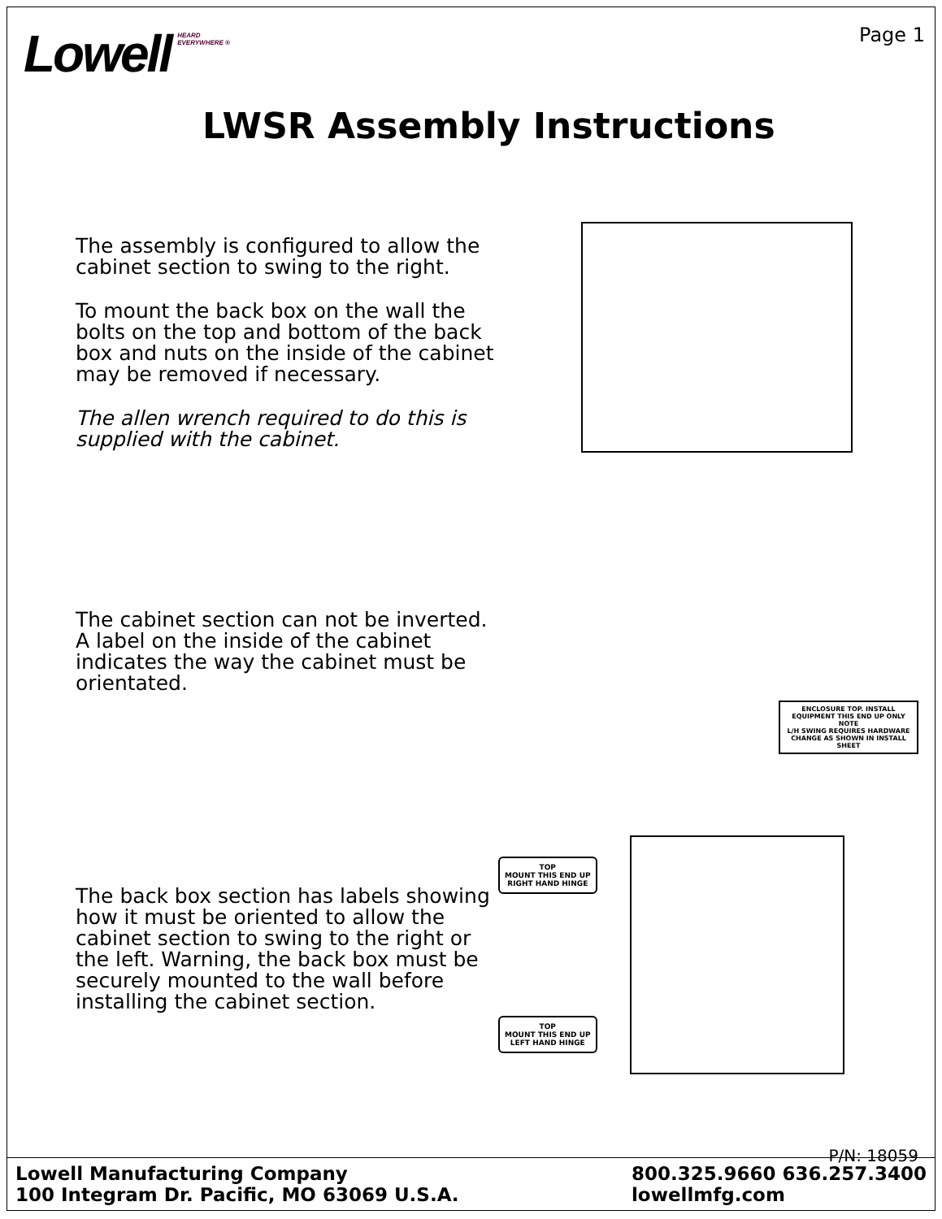Lowell HEARD
EVERYWHERE ®
Page 1
LWSR Assembly Instructions
The assembly is configured to allow the cabinet section to swing to the right.
To mount the back box on the wall the bolts on the top and bottom of the back box and nuts on the inside of the cabinet may be removed if necessary.
The allen wrench required to do this is supplied with the cabinet.
The cabinet section can not be inverted. A label on the inside of the cabinet indicates the way the cabinet must be orientated.
ENCLOSURE TOP. INSTALL EQUIPMENT THIS END UP ONLY
NOTE
L/H SWING REQUIRES HARDWARE CHANGE AS SHOWN IN INSTALL SHEET
The back box section has labels showing how it must be oriented to allow the cabinet section to swing to the right or the left. Warning, the back box must be securely mounted to the wall before installing the cabinet section.
TOP
MOUNT THIS END UP
RIGHT HAND HINGE
TOP
MOUNT THIS END UP
LEFT HAND HINGE
P/N: 18059
Lowell Manufacturing Company
100 Integram Dr. Pacific, MO 63069 U.S.A.
800.325.9660 636.257.3400
lowellmfg.com